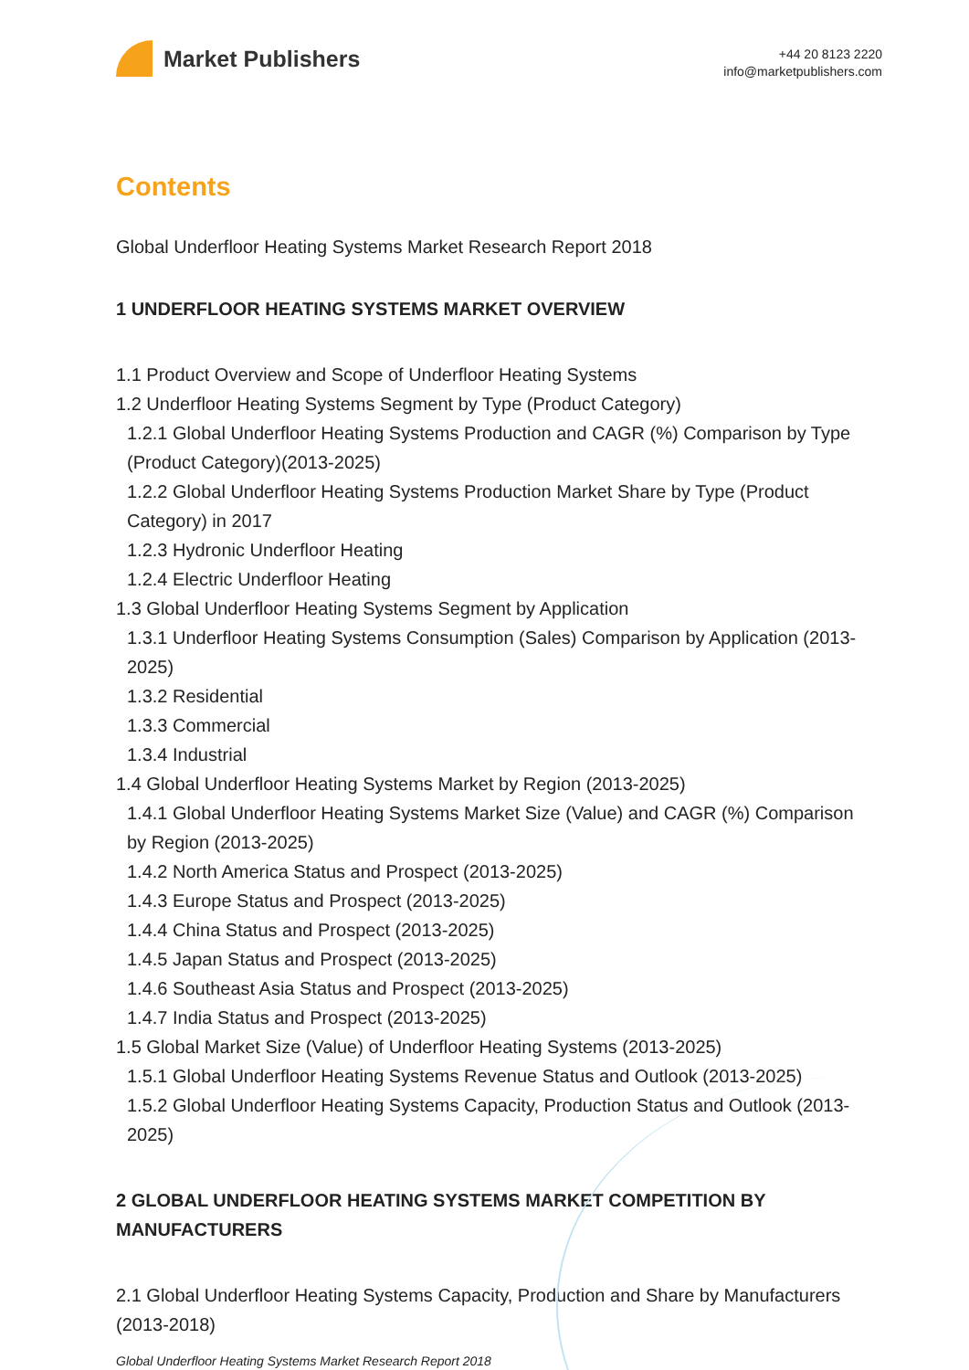Market Publishers
+44 20 8123 2220
info@marketpublishers.com
Contents
Global Underfloor Heating Systems Market Research Report 2018
1 UNDERFLOOR HEATING SYSTEMS MARKET OVERVIEW
1.1 Product Overview and Scope of Underfloor Heating Systems
1.2 Underfloor Heating Systems Segment by Type (Product Category)
1.2.1 Global Underfloor Heating Systems Production and CAGR (%) Comparison by Type (Product Category)(2013-2025)
1.2.2 Global Underfloor Heating Systems Production Market Share by Type (Product Category) in 2017
1.2.3 Hydronic Underfloor Heating
1.2.4 Electric Underfloor Heating
1.3 Global Underfloor Heating Systems Segment by Application
1.3.1 Underfloor Heating Systems Consumption (Sales) Comparison by Application (2013-2025)
1.3.2 Residential
1.3.3 Commercial
1.3.4 Industrial
1.4 Global Underfloor Heating Systems Market by Region (2013-2025)
1.4.1 Global Underfloor Heating Systems Market Size (Value) and CAGR (%) Comparison by Region (2013-2025)
1.4.2 North America Status and Prospect (2013-2025)
1.4.3 Europe Status and Prospect (2013-2025)
1.4.4 China Status and Prospect (2013-2025)
1.4.5 Japan Status and Prospect (2013-2025)
1.4.6 Southeast Asia Status and Prospect (2013-2025)
1.4.7 India Status and Prospect (2013-2025)
1.5 Global Market Size (Value) of Underfloor Heating Systems (2013-2025)
1.5.1 Global Underfloor Heating Systems Revenue Status and Outlook (2013-2025)
1.5.2 Global Underfloor Heating Systems Capacity, Production Status and Outlook (2013-2025)
2 GLOBAL UNDERFLOOR HEATING SYSTEMS MARKET COMPETITION BY MANUFACTURERS
2.1 Global Underfloor Heating Systems Capacity, Production and Share by Manufacturers (2013-2018)
Global Underfloor Heating Systems Market Research Report 2018